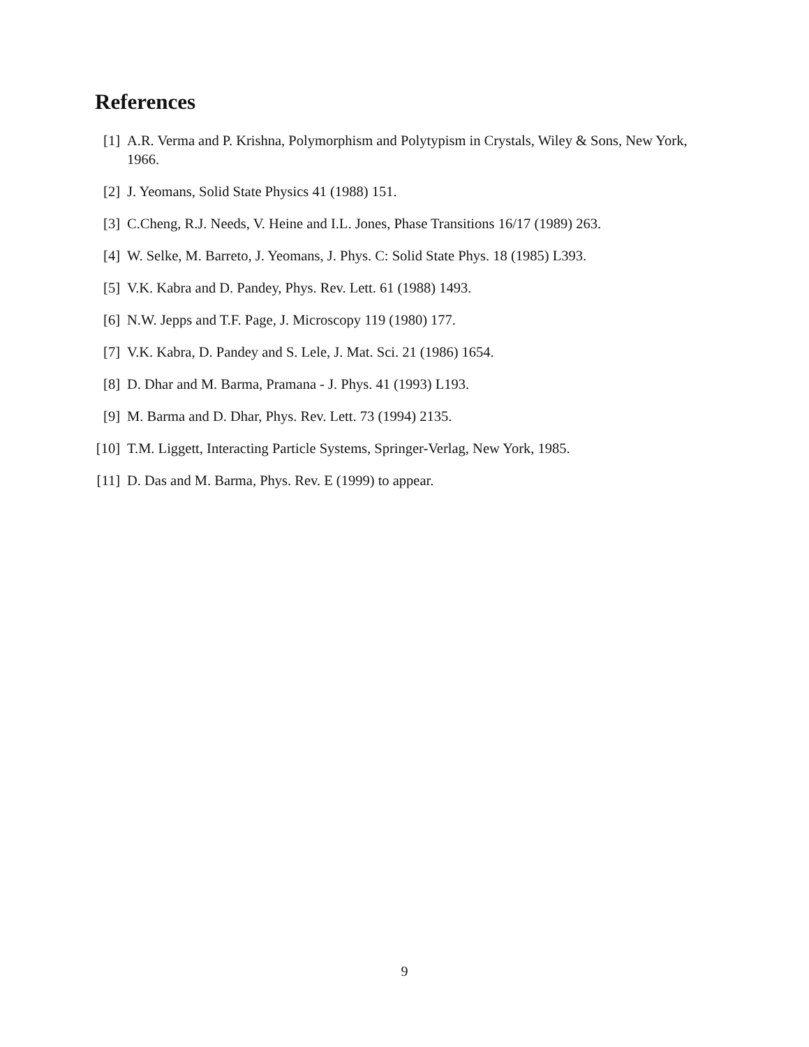References
[1] A.R. Verma and P. Krishna, Polymorphism and Polytypism in Crystals, Wiley & Sons, New York, 1966.
[2] J. Yeomans, Solid State Physics 41 (1988) 151.
[3] C.Cheng, R.J. Needs, V. Heine and I.L. Jones, Phase Transitions 16/17 (1989) 263.
[4] W. Selke, M. Barreto, J. Yeomans, J. Phys. C: Solid State Phys. 18 (1985) L393.
[5] V.K. Kabra and D. Pandey, Phys. Rev. Lett. 61 (1988) 1493.
[6] N.W. Jepps and T.F. Page, J. Microscopy 119 (1980) 177.
[7] V.K. Kabra, D. Pandey and S. Lele, J. Mat. Sci. 21 (1986) 1654.
[8] D. Dhar and M. Barma, Pramana - J. Phys. 41 (1993) L193.
[9] M. Barma and D. Dhar, Phys. Rev. Lett. 73 (1994) 2135.
[10] T.M. Liggett, Interacting Particle Systems, Springer-Verlag, New York, 1985.
[11] D. Das and M. Barma, Phys. Rev. E (1999) to appear.
9